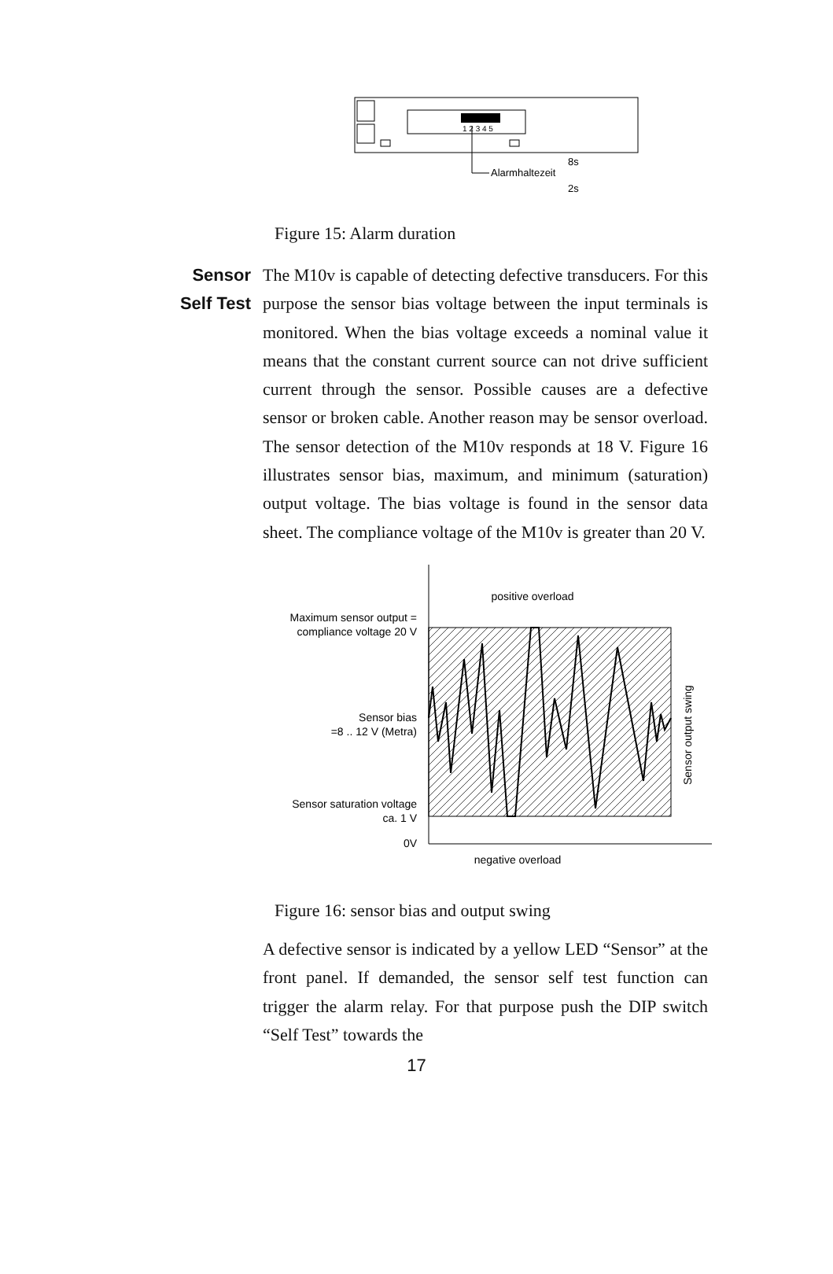1 2 3 4 5
Alarmhaltezeit
8s
2s
Figure 15: Alarm duration
Sensor
Self Test
The M10v is capable of detecting defective transducers. For this purpose the sensor bias voltage between the input terminals is monitored. When the bias voltage exceeds a nominal value it means that the constant current source can not drive sufficient current through the sensor. Possible causes are a defective sensor or broken cable. Another reason may be sensor overload. The sensor detection of the M10v responds at 18 V. Figure 16 illustrates sensor bias, maximum, and minimum (saturation) output voltage. The bias voltage is found in the sensor data sheet. The compliance voltage of the M10v is greater than 20 V.
positive overload
Maximum sensor output =
compliance voltage 20 V
Sensor bias
=8 .. 12 V (Metra)
Sensor saturation voltage
ca. 1 V
0V
negative overload
Sensor output swing
Figure 16: sensor bias and output swing
A defective sensor is indicated by a yellow LED “Sensor” at the front panel. If demanded, the sensor self test function can trigger the alarm relay. For that purpose push the DIP switch “Self Test” towards the
17